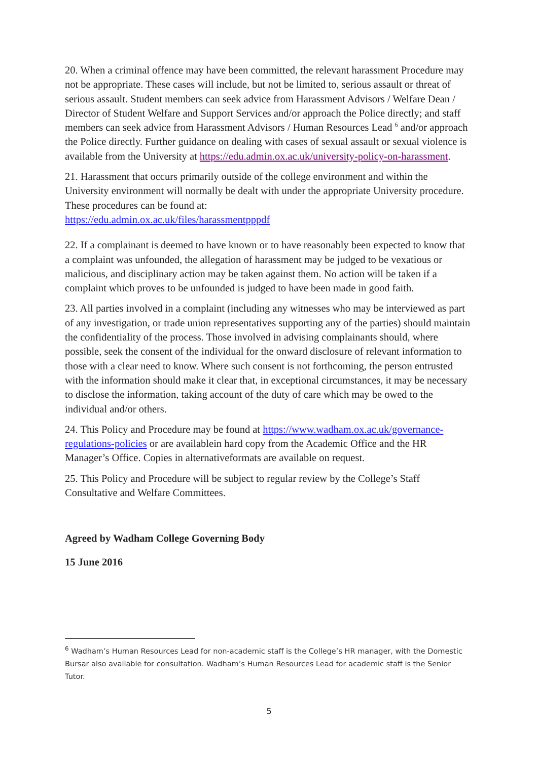20. When a criminal offence may have been committed, the relevant harassment Procedure may not be appropriate. These cases will include, but not be limited to, serious assault or threat of serious assault. Student members can seek advice from Harassment Advisors / Welfare Dean / Director of Student Welfare and Support Services and/or approach the Police directly; and staff members can seek advice from Harassment Advisors / Human Resources Lead <sup>6</sup> and/or approach the Police directly. Further guidance on dealing with cases of sexual assault or sexual violence is available from the University at https://edu.admin.ox.ac.uk/university-policy-on-harassment.
21. Harassment that occurs primarily outside of the college environment and within the University environment will normally be dealt with under the appropriate University procedure. These procedures can be found at:
https://edu.admin.ox.ac.uk/files/harassmentpppdf
22. If a complainant is deemed to have known or to have reasonably been expected to know that a complaint was unfounded, the allegation of harassment may be judged to be vexatious or malicious, and disciplinary action may be taken against them. No action will be taken if a complaint which proves to be unfounded is judged to have been made in good faith.
23. All parties involved in a complaint (including any witnesses who may be interviewed as part of any investigation, or trade union representatives supporting any of the parties) should maintain the confidentiality of the process. Those involved in advising complainants should, where possible, seek the consent of the individual for the onward disclosure of relevant information to those with a clear need to know. Where such consent is not forthcoming, the person entrusted with the information should make it clear that, in exceptional circumstances, it may be necessary to disclose the information, taking account of the duty of care which may be owed to the individual and/or others.
24. This Policy and Procedure may be found at https://www.wadham.ox.ac.uk/governance-regulations-policies or are availablein hard copy from the Academic Office and the HR Manager’s Office. Copies in alternativeformats are available on request.
25. This Policy and Procedure will be subject to regular review by the College’s Staff Consultative and Welfare Committees.
Agreed by Wadham College Governing Body
15 June 2016
<sup>6</sup> Wadham’s Human Resources Lead for non-academic staff is the College’s HR manager, with the Domestic Bursar also available for consultation. Wadham’s Human Resources Lead for academic staff is the Senior Tutor.
5